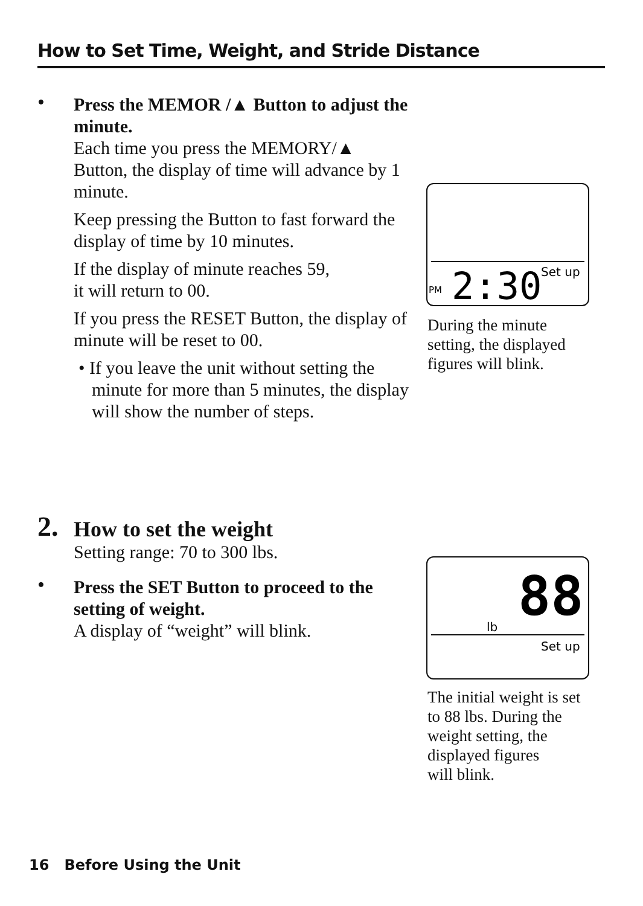How to Set Time, Weight, and Stride Distance
•
Press the MEMOR /▲ Button to adjust the minute.
Each time you press the MEMORY/▲ Button, the display of time will advance by 1 minute.
Keep pressing the Button to fast forward the display of time by 10 minutes.
If the display of minute reaches 59,
it will return to 00.
If you press the RESET Button, the display of minute will be reset to 00.
• If you leave the unit without setting the minute for more than 5 minutes, the display will show the number of steps.
PM
2:30
Set up
During the minute setting, the displayed figures will blink.
2.
How to set the weight
Setting range: 70 to 300 lbs.
•
Press the SET Button to proceed to the setting of weight.
A display of “weight” will blink.
88
lb
Set up
The initial weight is set to 88 lbs. During the weight setting, the displayed figures
will blink.
16 Before Using the Unit